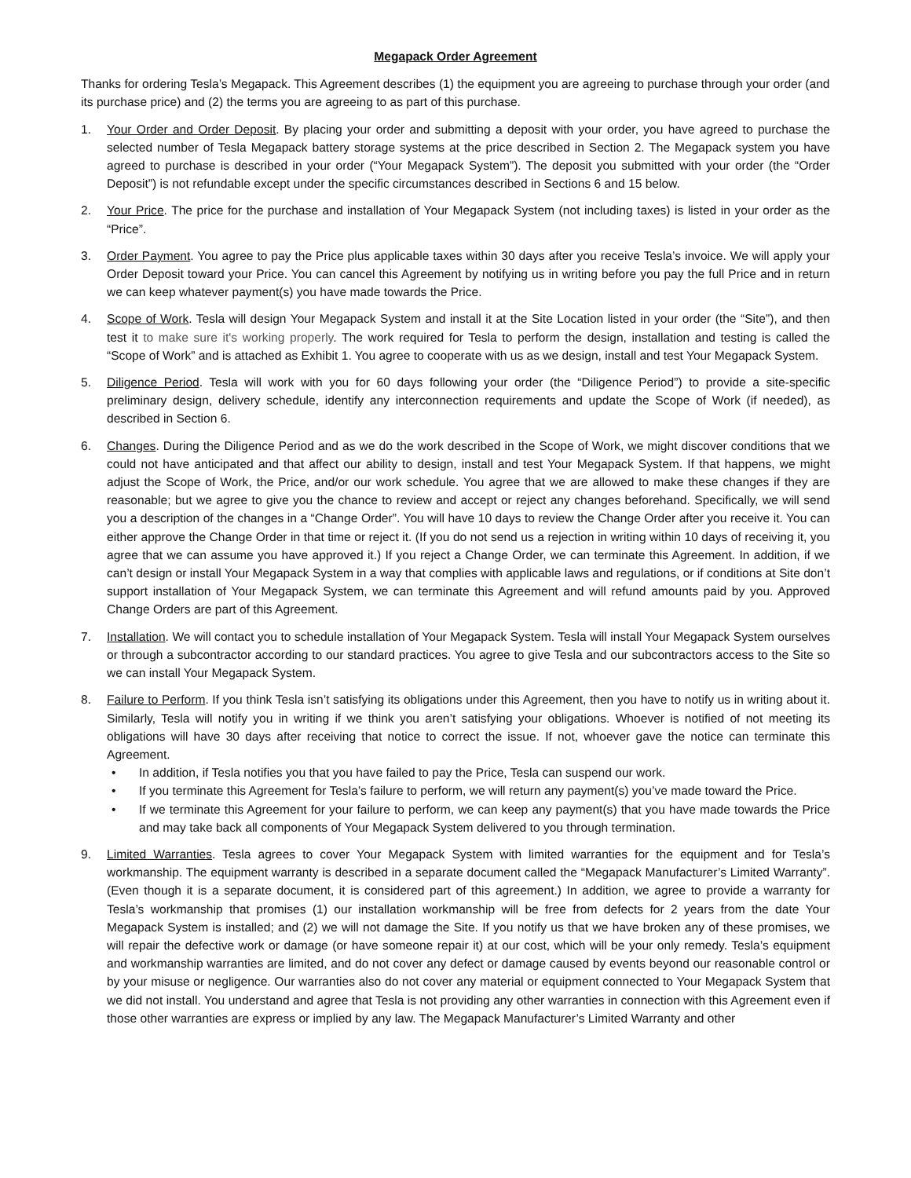Megapack Order Agreement
Thanks for ordering Tesla’s Megapack. This Agreement describes (1) the equipment you are agreeing to purchase through your order (and its purchase price) and (2) the terms you are agreeing to as part of this purchase.
1. Your Order and Order Deposit. By placing your order and submitting a deposit with your order, you have agreed to purchase the selected number of Tesla Megapack battery storage systems at the price described in Section 2. The Megapack system you have agreed to purchase is described in your order (“Your Megapack System”). The deposit you submitted with your order (the “Order Deposit”) is not refundable except under the specific circumstances described in Sections 6 and 15 below.
2. Your Price. The price for the purchase and installation of Your Megapack System (not including taxes) is listed in your order as the “Price”.
3. Order Payment. You agree to pay the Price plus applicable taxes within 30 days after you receive Tesla’s invoice. We will apply your Order Deposit toward your Price. You can cancel this Agreement by notifying us in writing before you pay the full Price and in return we can keep whatever payment(s) you have made towards the Price.
4. Scope of Work. Tesla will design Your Megapack System and install it at the Site Location listed in your order (the “Site”), and then test it to make sure it's working properly. The work required for Tesla to perform the design, installation and testing is called the “Scope of Work” and is attached as Exhibit 1. You agree to cooperate with us as we design, install and test Your Megapack System.
5. Diligence Period. Tesla will work with you for 60 days following your order (the “Diligence Period”) to provide a site-specific preliminary design, delivery schedule, identify any interconnection requirements and update the Scope of Work (if needed), as described in Section 6.
6. Changes. During the Diligence Period and as we do the work described in the Scope of Work, we might discover conditions that we could not have anticipated and that affect our ability to design, install and test Your Megapack System. If that happens, we might adjust the Scope of Work, the Price, and/or our work schedule. You agree that we are allowed to make these changes if they are reasonable; but we agree to give you the chance to review and accept or reject any changes beforehand. Specifically, we will send you a description of the changes in a “Change Order”. You will have 10 days to review the Change Order after you receive it. You can either approve the Change Order in that time or reject it. (If you do not send us a rejection in writing within 10 days of receiving it, you agree that we can assume you have approved it.) If you reject a Change Order, we can terminate this Agreement. In addition, if we can’t design or install Your Megapack System in a way that complies with applicable laws and regulations, or if conditions at Site don’t support installation of Your Megapack System, we can terminate this Agreement and will refund amounts paid by you. Approved Change Orders are part of this Agreement.
7. Installation. We will contact you to schedule installation of Your Megapack System. Tesla will install Your Megapack System ourselves or through a subcontractor according to our standard practices. You agree to give Tesla and our subcontractors access to the Site so we can install Your Megapack System.
8. Failure to Perform. If you think Tesla isn’t satisfying its obligations under this Agreement, then you have to notify us in writing about it. Similarly, Tesla will notify you in writing if we think you aren’t satisfying your obligations. Whoever is notified of not meeting its obligations will have 30 days after receiving that notice to correct the issue. If not, whoever gave the notice can terminate this Agreement.
• In addition, if Tesla notifies you that you have failed to pay the Price, Tesla can suspend our work.
• If you terminate this Agreement for Tesla’s failure to perform, we will return any payment(s) you’ve made toward the Price.
• If we terminate this Agreement for your failure to perform, we can keep any payment(s) that you have made towards the Price and may take back all components of Your Megapack System delivered to you through termination.
9. Limited Warranties. Tesla agrees to cover Your Megapack System with limited warranties for the equipment and for Tesla’s workmanship. The equipment warranty is described in a separate document called the “Megapack Manufacturer’s Limited Warranty”. (Even though it is a separate document, it is considered part of this agreement.) In addition, we agree to provide a warranty for Tesla’s workmanship that promises (1) our installation workmanship will be free from defects for 2 years from the date Your Megapack System is installed; and (2) we will not damage the Site. If you notify us that we have broken any of these promises, we will repair the defective work or damage (or have someone repair it) at our cost, which will be your only remedy. Tesla’s equipment and workmanship warranties are limited, and do not cover any defect or damage caused by events beyond our reasonable control or by your misuse or negligence. Our warranties also do not cover any material or equipment connected to Your Megapack System that we did not install. You understand and agree that Tesla is not providing any other warranties in connection with this Agreement even if those other warranties are express or implied by any law. The Megapack Manufacturer’s Limited Warranty and other